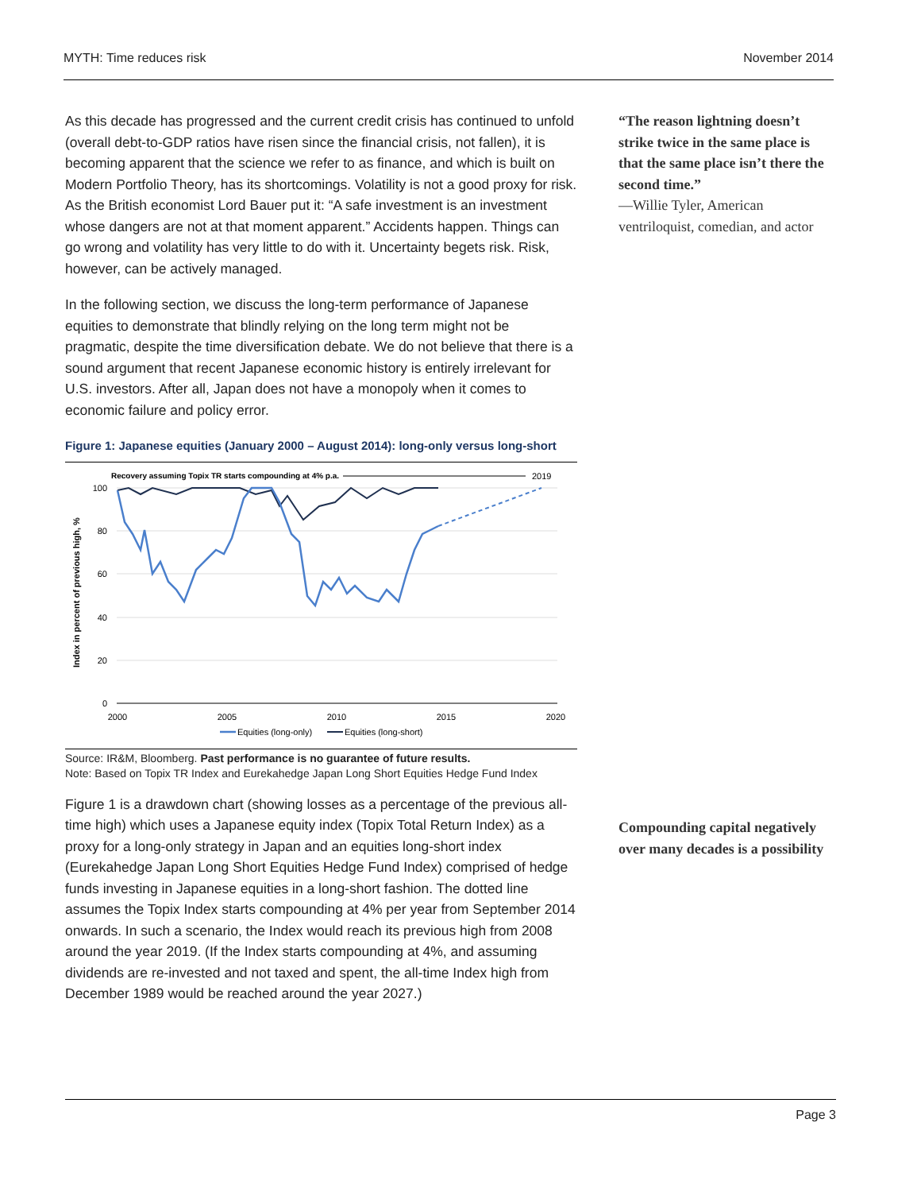MYTH: Time reduces risk November 2014
As this decade has progressed and the current credit crisis has continued to unfold (overall debt-to-GDP ratios have risen since the financial crisis, not fallen), it is becoming apparent that the science we refer to as finance, and which is built on Modern Portfolio Theory, has its shortcomings. Volatility is not a good proxy for risk. As the British economist Lord Bauer put it: “A safe investment is an investment whose dangers are not at that moment apparent.” Accidents happen. Things can go wrong and volatility has very little to do with it. Uncertainty begets risk. Risk, however, can be actively managed.
In the following section, we discuss the long-term performance of Japanese equities to demonstrate that blindly relying on the long term might not be pragmatic, despite the time diversification debate. We do not believe that there is a sound argument that recent Japanese economic history is entirely irrelevant for U.S. investors. After all, Japan does not have a monopoly when it comes to economic failure and policy error.
Figure 1: Japanese equities (January 2000 – August 2014): long-only versus long-short
Recovery assuming Topix TR starts compounding at 4% p.a.
2019
100
80
60
40
20
0
2000
2005
2010
2015
2020
Index in percent of previous high, %
Equities (long-only)
Equities (long-short)
Source: IR&M, Bloomberg. Past performance is no guarantee of future results.
Note: Based on Topix TR Index and Eurekahedge Japan Long Short Equities Hedge Fund Index
Figure 1 is a drawdown chart (showing losses as a percentage of the previous all-time high) which uses a Japanese equity index (Topix Total Return Index) as a proxy for a long-only strategy in Japan and an equities long-short index (Eurekahedge Japan Long Short Equities Hedge Fund Index) comprised of hedge funds investing in Japanese equities in a long-short fashion. The dotted line assumes the Topix Index starts compounding at 4% per year from September 2014 onwards. In such a scenario, the Index would reach its previous high from 2008 around the year 2019. (If the Index starts compounding at 4%, and assuming dividends are re-invested and not taxed and spent, the all-time Index high from December 1989 would be reached around the year 2027.)
“The reason lightning doesn’t strike twice in the same place is that the same place isn’t there the second time.”
—Willie Tyler, American ventriloquist, comedian, and actor
Compounding capital negatively over many decades is a possibility
Page 3